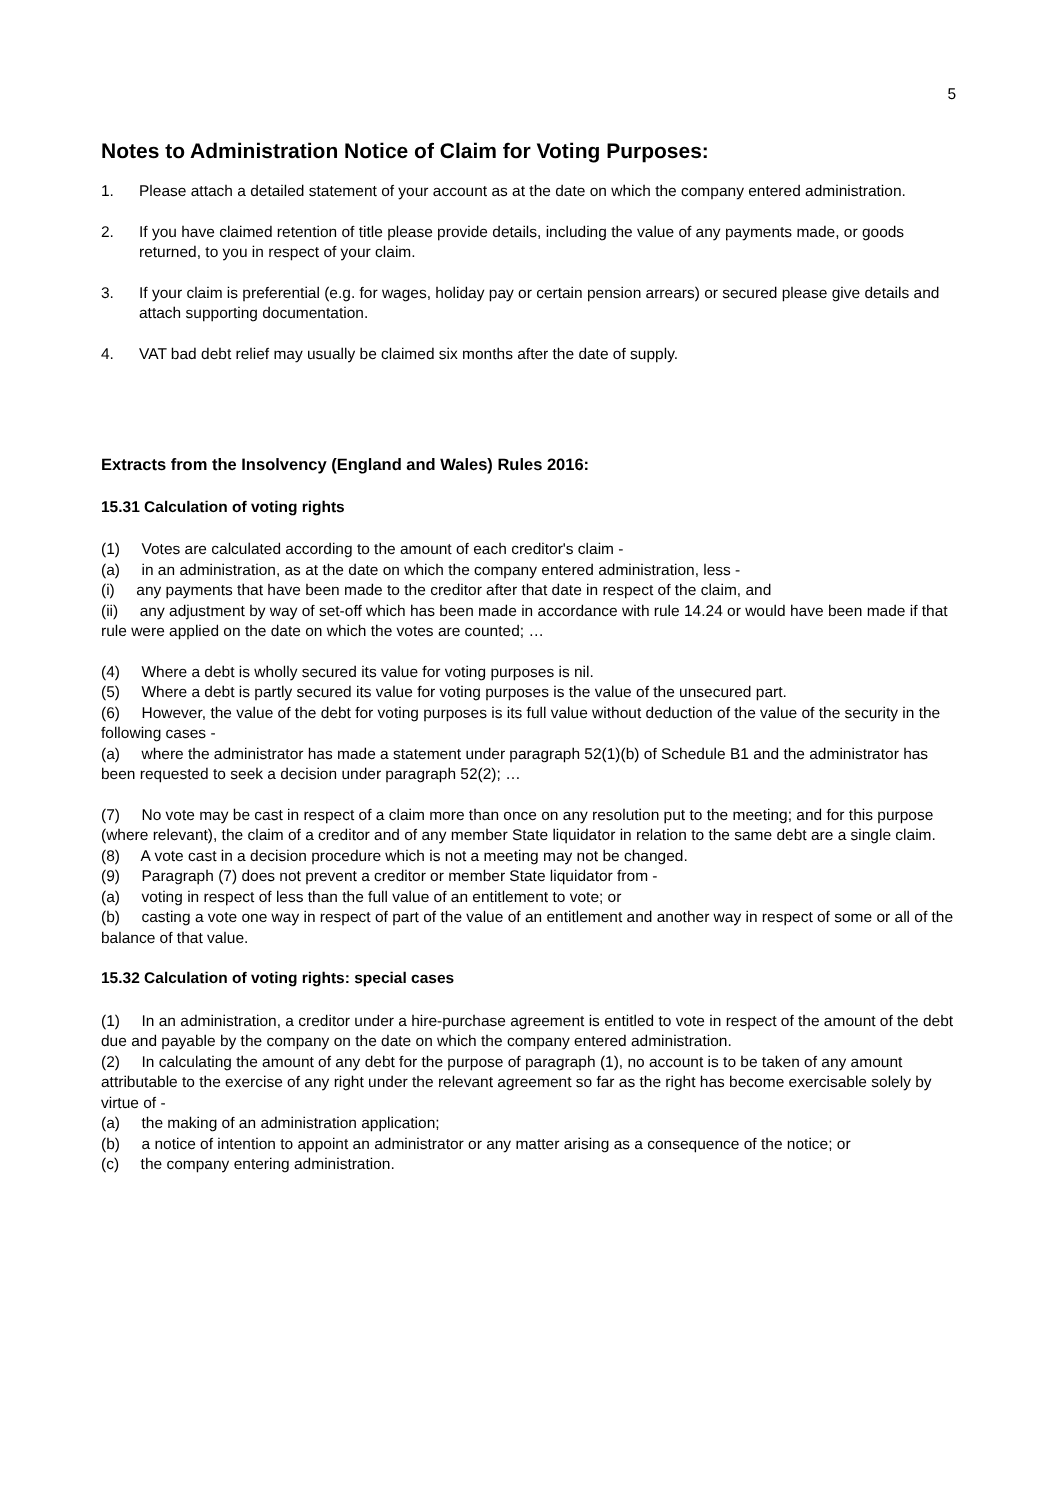5
Notes to Administration Notice of Claim for Voting Purposes:
1. Please attach a detailed statement of your account as at the date on which the company entered administration.
2. If you have claimed retention of title please provide details, including the value of any payments made, or goods returned, to you in respect of your claim.
3. If your claim is preferential (e.g. for wages, holiday pay or certain pension arrears) or secured please give details and attach supporting documentation.
4. VAT bad debt relief may usually be claimed six months after the date of supply.
Extracts from the Insolvency (England and Wales) Rules 2016:
15.31 Calculation of voting rights
(1) Votes are calculated according to the amount of each creditor's claim -
(a) in an administration, as at the date on which the company entered administration, less -
(i) any payments that have been made to the creditor after that date in respect of the claim, and
(ii) any adjustment by way of set-off which has been made in accordance with rule 14.24 or would have been made if that rule were applied on the date on which the votes are counted; …
(4) Where a debt is wholly secured its value for voting purposes is nil.
(5) Where a debt is partly secured its value for voting purposes is the value of the unsecured part.
(6) However, the value of the debt for voting purposes is its full value without deduction of the value of the security in the following cases -
(a) where the administrator has made a statement under paragraph 52(1)(b) of Schedule B1 and the administrator has been requested to seek a decision under paragraph 52(2); …
(7) No vote may be cast in respect of a claim more than once on any resolution put to the meeting; and for this purpose (where relevant), the claim of a creditor and of any member State liquidator in relation to the same debt are a single claim.
(8) A vote cast in a decision procedure which is not a meeting may not be changed.
(9) Paragraph (7) does not prevent a creditor or member State liquidator from -
(a) voting in respect of less than the full value of an entitlement to vote; or
(b) casting a vote one way in respect of part of the value of an entitlement and another way in respect of some or all of the balance of that value.
15.32 Calculation of voting rights: special cases
(1) In an administration, a creditor under a hire-purchase agreement is entitled to vote in respect of the amount of the debt due and payable by the company on the date on which the company entered administration.
(2) In calculating the amount of any debt for the purpose of paragraph (1), no account is to be taken of any amount attributable to the exercise of any right under the relevant agreement so far as the right has become exercisable solely by virtue of -
(a) the making of an administration application;
(b) a notice of intention to appoint an administrator or any matter arising as a consequence of the notice; or
(c) the company entering administration.